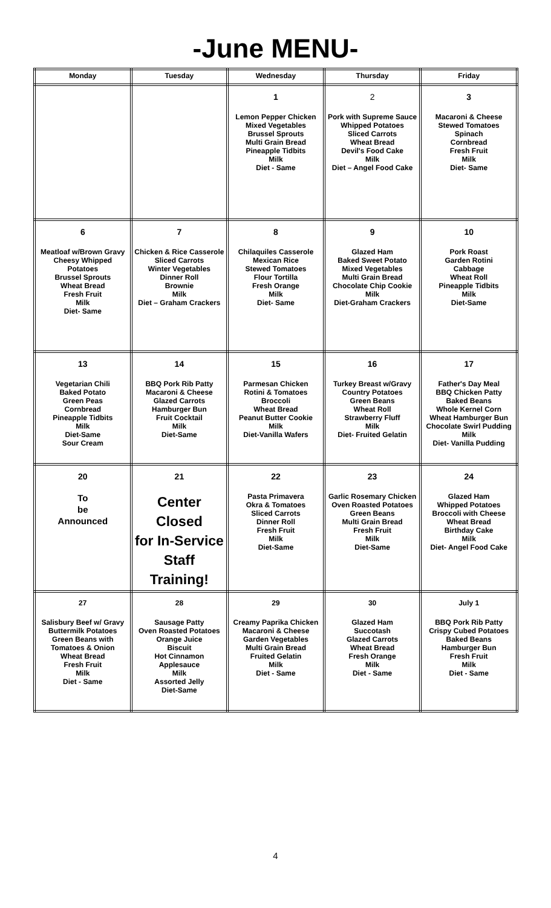-June MENU-
| Monday | Tuesday | Wednesday | Thursday | Friday |
| --- | --- | --- | --- | --- |
| | | 1 Lemon Pepper Chicken Mixed Vegetables Brussel Sprouts Multi Grain Bread Pineapple Tidbits Milk Diet - Same | 2 Pork with Supreme Sauce Whipped Potatoes Sliced Carrots Wheat Bread Devil's Food Cake Milk Diet – Angel Food Cake | 3 Macaroni & Cheese Stewed Tomatoes Spinach Cornbread Fresh Fruit Milk Diet- Same |
| 6 Meatloaf w/Brown Gravy Cheesy Whipped Potatoes Brussel Sprouts Wheat Bread Fresh Fruit Milk Diet- Same | 7 Chicken & Rice Casserole Sliced Carrots Winter Vegetables Dinner Roll Brownie Milk Diet – Graham Crackers | 8 Chilaquiles Casserole Mexican Rice Stewed Tomatoes Flour Tortilla Fresh Orange Milk Diet- Same | 9 Glazed Ham Baked Sweet Potato Mixed Vegetables Multi Grain Bread Chocolate Chip Cookie Milk Diet-Graham Crackers | 10 Pork Roast Garden Rotini Cabbage Wheat Roll Pineapple Tidbits Milk Diet-Same |
| 13 Vegetarian Chili Baked Potato Green Peas Cornbread Pineapple Tidbits Milk Diet-Same Sour Cream | 14 BBQ Pork Rib Patty Macaroni & Cheese Glazed Carrots Hamburger Bun Fruit Cocktail Milk Diet-Same | 15 Parmesan Chicken Rotini & Tomatoes Broccoli Wheat Bread Peanut Butter Cookie Milk Diet-Vanilla Wafers | 16 Turkey Breast w/Gravy Country Potatoes Green Beans Wheat Roll Strawberry Fluff Milk Diet- Fruited Gelatin | 17 Father's Day Meal BBQ Chicken Patty Baked Beans Whole Kernel Corn Wheat Hamburger Bun Chocolate Swirl Pudding Milk Diet- Vanilla Pudding |
| 20 To be Announced | 21 Center Closed for In-Service Staff Training! | 22 Pasta Primavera Okra & Tomatoes Sliced Carrots Dinner Roll Fresh Fruit Milk Diet-Same | 23 Garlic Rosemary Chicken Oven Roasted Potatoes Green Beans Multi Grain Bread Fresh Fruit Milk Diet-Same | 24 Glazed Ham Whipped Potatoes Broccoli with Cheese Wheat Bread Birthday Cake Milk Diet- Angel Food Cake |
| 27 Salisbury Beef w/ Gravy Buttermilk Potatoes Green Beans with Tomatoes & Onion Wheat Bread Fresh Fruit Milk Diet - Same | 28 Sausage Patty Oven Roasted Potatoes Orange Juice Biscuit Hot Cinnamon Applesauce Milk Assorted Jelly Diet-Same | 29 Creamy Paprika Chicken Macaroni & Cheese Garden Vegetables Multi Grain Bread Fruited Gelatin Milk Diet - Same | 30 Glazed Ham Succotash Glazed Carrots Wheat Bread Fresh Orange Milk Diet - Same | July 1 BBQ Pork Rib Patty Crispy Cubed Potatoes Baked Beans Hamburger Bun Fresh Fruit Milk Diet - Same |
4